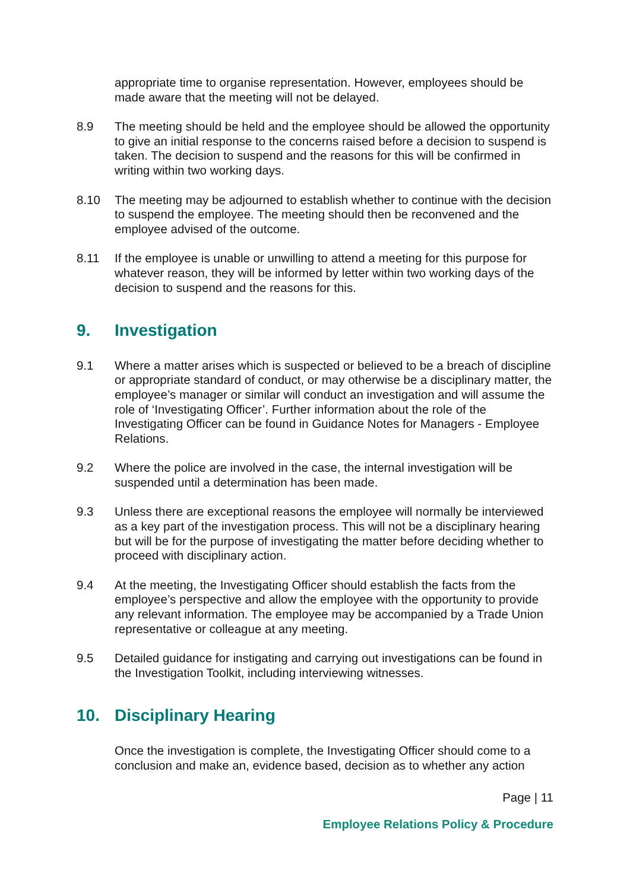appropriate time to organise representation. However, employees should be made aware that the meeting will not be delayed.
8.9 The meeting should be held and the employee should be allowed the opportunity to give an initial response to the concerns raised before a decision to suspend is taken. The decision to suspend and the reasons for this will be confirmed in writing within two working days.
8.10 The meeting may be adjourned to establish whether to continue with the decision to suspend the employee. The meeting should then be reconvened and the employee advised of the outcome.
8.11 If the employee is unable or unwilling to attend a meeting for this purpose for whatever reason, they will be informed by letter within two working days of the decision to suspend and the reasons for this.
9. Investigation
9.1 Where a matter arises which is suspected or believed to be a breach of discipline or appropriate standard of conduct, or may otherwise be a disciplinary matter, the employee’s manager or similar will conduct an investigation and will assume the role of ‘Investigating Officer’. Further information about the role of the Investigating Officer can be found in Guidance Notes for Managers - Employee Relations.
9.2 Where the police are involved in the case, the internal investigation will be suspended until a determination has been made.
9.3 Unless there are exceptional reasons the employee will normally be interviewed as a key part of the investigation process. This will not be a disciplinary hearing but will be for the purpose of investigating the matter before deciding whether to proceed with disciplinary action.
9.4 At the meeting, the Investigating Officer should establish the facts from the employee’s perspective and allow the employee with the opportunity to provide any relevant information. The employee may be accompanied by a Trade Union representative or colleague at any meeting.
9.5 Detailed guidance for instigating and carrying out investigations can be found in the Investigation Toolkit, including interviewing witnesses.
10. Disciplinary Hearing
Once the investigation is complete, the Investigating Officer should come to a conclusion and make an, evidence based, decision as to whether any action
Page | 11
Employee Relations Policy & Procedure